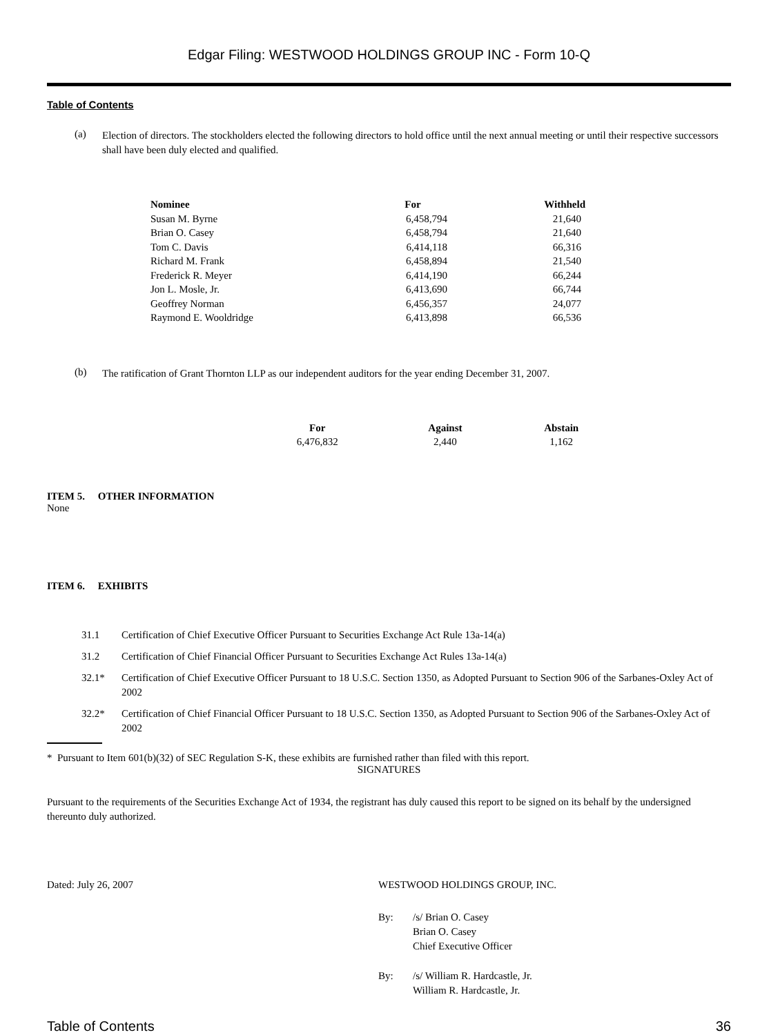Edgar Filing: WESTWOOD HOLDINGS GROUP INC - Form 10-Q
Table of Contents
(a)
Election of directors. The stockholders elected the following directors to hold office until the next annual meeting or until their respective successors shall have been duly elected and qualified.
| Nominee | For | Withheld |
| --- | --- | --- |
| Susan M. Byrne | 6,458,794 | 21,640 |
| Brian O. Casey | 6,458,794 | 21,640 |
| Tom C. Davis | 6,414,118 | 66,316 |
| Richard M. Frank | 6,458,894 | 21,540 |
| Frederick R. Meyer | 6,414,190 | 66,244 |
| Jon L. Mosle, Jr. | 6,413,690 | 66,744 |
| Geoffrey Norman | 6,456,357 | 24,077 |
| Raymond E. Wooldridge | 6,413,898 | 66,536 |
(b)
The ratification of Grant Thornton LLP as our independent auditors for the year ending December 31, 2007.
| For | Against | Abstain |
| --- | --- | --- |
| 6,476,832 | 2,440 | 1,162 |
ITEM 5. OTHER INFORMATION
None
ITEM 6. EXHIBITS
31.1 Certification of Chief Executive Officer Pursuant to Securities Exchange Act Rule 13a-14(a)
31.2 Certification of Chief Financial Officer Pursuant to Securities Exchange Act Rules 13a-14(a)
32.1* Certification of Chief Executive Officer Pursuant to 18 U.S.C. Section 1350, as Adopted Pursuant to Section 906 of the Sarbanes-Oxley Act of 2002
32.2* Certification of Chief Financial Officer Pursuant to 18 U.S.C. Section 1350, as Adopted Pursuant to Section 906 of the Sarbanes-Oxley Act of 2002
* Pursuant to Item 601(b)(32) of SEC Regulation S-K, these exhibits are furnished rather than filed with this report.
SIGNATURES
Pursuant to the requirements of the Securities Exchange Act of 1934, the registrant has duly caused this report to be signed on its behalf by the undersigned thereunto duly authorized.
Dated: July 26, 2007 WESTWOOD HOLDINGS GROUP, INC.
By: /s/ Brian O. Casey
Brian O. Casey
Chief Executive Officer
By: /s/ William R. Hardcastle, Jr.
William R. Hardcastle, Jr.
Table of Contents 36